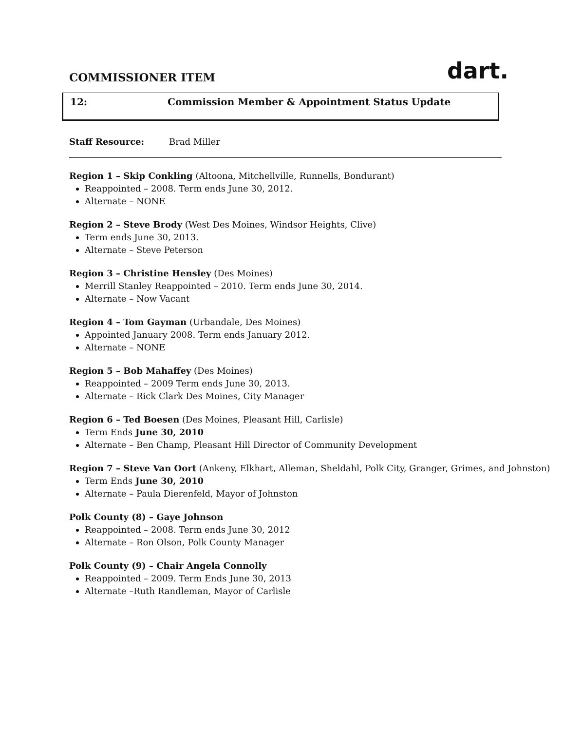COMMISSIONER ITEM
dart.
12: Commission Member & Appointment Status Update
Staff Resource: Brad Miller
Region 1 – Skip Conkling (Altoona, Mitchellville, Runnells, Bondurant)
Reappointed – 2008. Term ends June 30, 2012.
Alternate – NONE
Region 2 – Steve Brody (West Des Moines, Windsor Heights, Clive)
Term ends June 30, 2013.
Alternate – Steve Peterson
Region 3 – Christine Hensley (Des Moines)
Merrill Stanley Reappointed – 2010. Term ends June 30, 2014.
Alternate – Now Vacant
Region 4 – Tom Gayman (Urbandale, Des Moines)
Appointed January 2008. Term ends January 2012.
Alternate – NONE
Region 5 – Bob Mahaffey (Des Moines)
Reappointed – 2009 Term ends June 30, 2013.
Alternate – Rick Clark Des Moines, City Manager
Region 6 – Ted Boesen (Des Moines, Pleasant Hill, Carlisle)
Term Ends June 30, 2010
Alternate – Ben Champ, Pleasant Hill Director of Community Development
Region 7 – Steve Van Oort (Ankeny, Elkhart, Alleman, Sheldahl, Polk City, Granger, Grimes, and Johnston)
Term Ends June 30, 2010
Alternate – Paula Dierenfeld, Mayor of Johnston
Polk County (8) – Gaye Johnson
Reappointed – 2008. Term ends June 30, 2012
Alternate – Ron Olson, Polk County Manager
Polk County (9) – Chair Angela Connolly
Reappointed – 2009. Term Ends June 30, 2013
Alternate –Ruth Randleman, Mayor of Carlisle